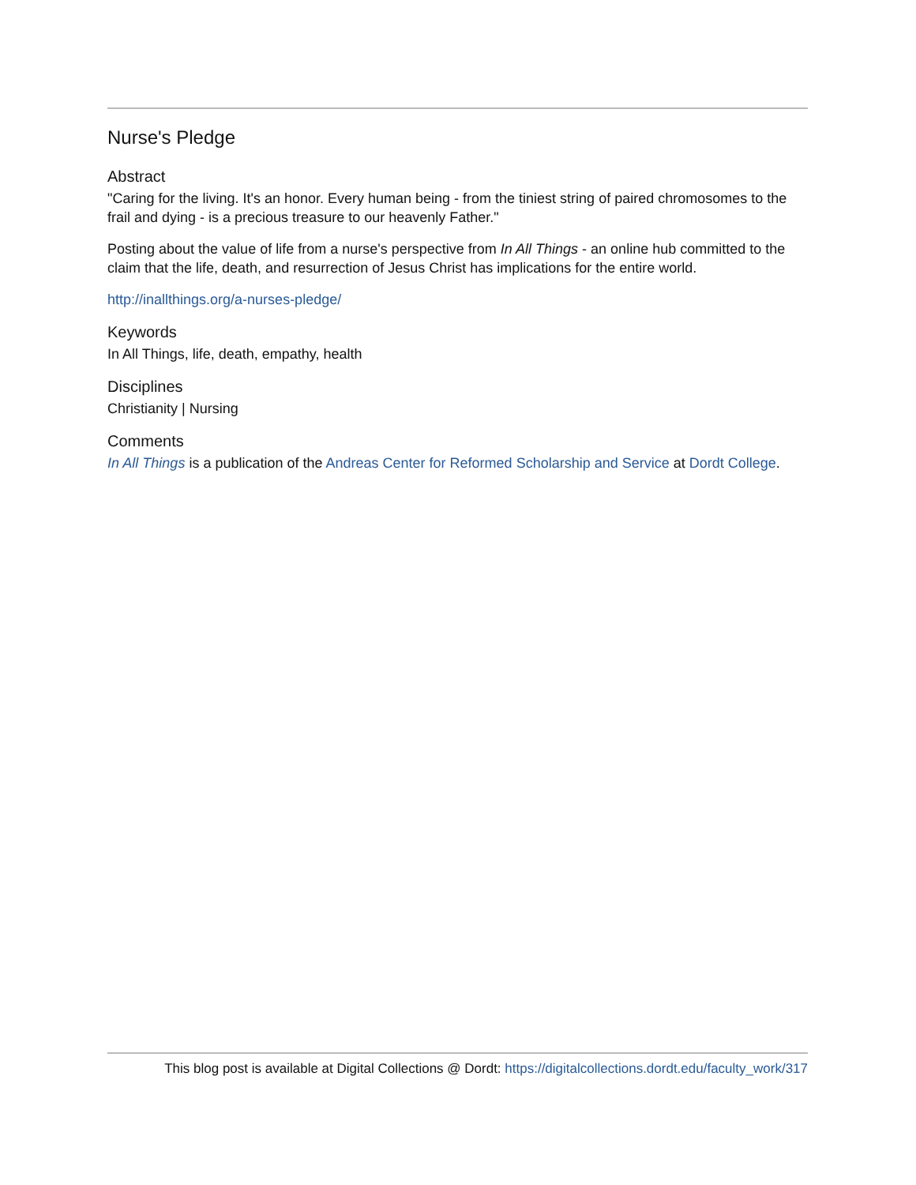Nurse's Pledge
Abstract
"Caring for the living. It's an honor. Every human being - from the tiniest string of paired chromosomes to the frail and dying - is a precious treasure to our heavenly Father."
Posting about the value of life from a nurse's perspective from In All Things - an online hub committed to the claim that the life, death, and resurrection of Jesus Christ has implications for the entire world.
http://inallthings.org/a-nurses-pledge/
Keywords
In All Things, life, death, empathy, health
Disciplines
Christianity | Nursing
Comments
In All Things is a publication of the Andreas Center for Reformed Scholarship and Service at Dordt College.
This blog post is available at Digital Collections @ Dordt: https://digitalcollections.dordt.edu/faculty_work/317